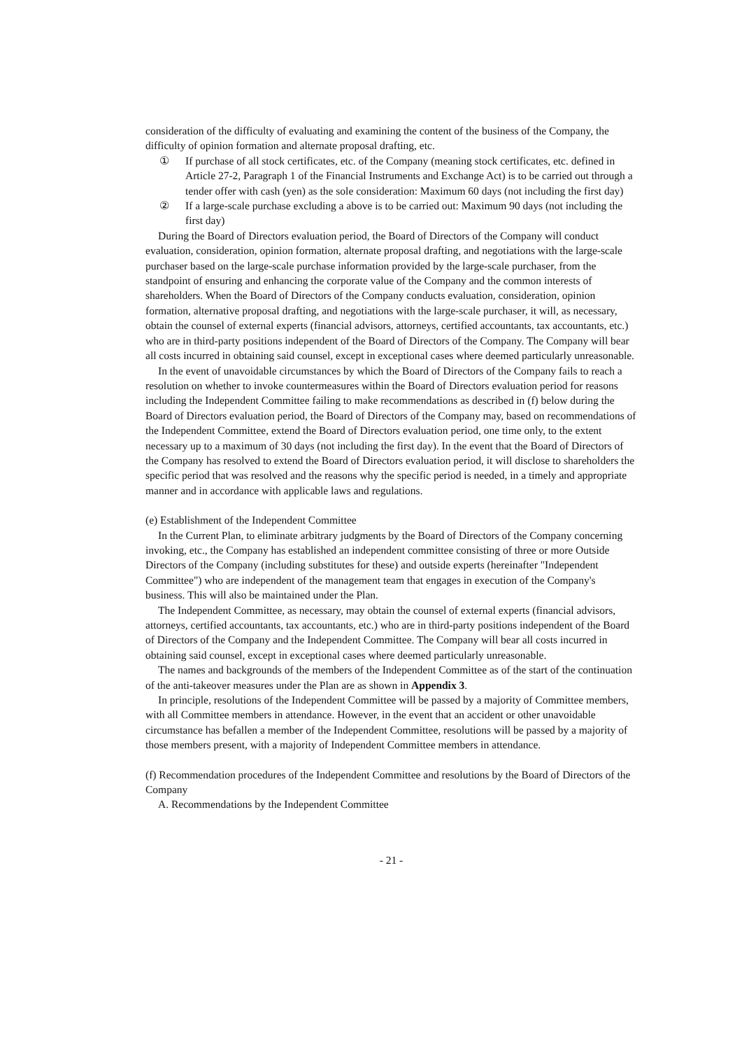consideration of the difficulty of evaluating and examining the content of the business of the Company, the difficulty of opinion formation and alternate proposal drafting, etc.
① If purchase of all stock certificates, etc. of the Company (meaning stock certificates, etc. defined in Article 27-2, Paragraph 1 of the Financial Instruments and Exchange Act) is to be carried out through a tender offer with cash (yen) as the sole consideration: Maximum 60 days (not including the first day)
② If a large-scale purchase excluding a above is to be carried out: Maximum 90 days (not including the first day)
During the Board of Directors evaluation period, the Board of Directors of the Company will conduct evaluation, consideration, opinion formation, alternate proposal drafting, and negotiations with the large-scale purchaser based on the large-scale purchase information provided by the large-scale purchaser, from the standpoint of ensuring and enhancing the corporate value of the Company and the common interests of shareholders. When the Board of Directors of the Company conducts evaluation, consideration, opinion formation, alternative proposal drafting, and negotiations with the large-scale purchaser, it will, as necessary, obtain the counsel of external experts (financial advisors, attorneys, certified accountants, tax accountants, etc.) who are in third-party positions independent of the Board of Directors of the Company. The Company will bear all costs incurred in obtaining said counsel, except in exceptional cases where deemed particularly unreasonable.
In the event of unavoidable circumstances by which the Board of Directors of the Company fails to reach a resolution on whether to invoke countermeasures within the Board of Directors evaluation period for reasons including the Independent Committee failing to make recommendations as described in (f) below during the Board of Directors evaluation period, the Board of Directors of the Company may, based on recommendations of the Independent Committee, extend the Board of Directors evaluation period, one time only, to the extent necessary up to a maximum of 30 days (not including the first day). In the event that the Board of Directors of the Company has resolved to extend the Board of Directors evaluation period, it will disclose to shareholders the specific period that was resolved and the reasons why the specific period is needed, in a timely and appropriate manner and in accordance with applicable laws and regulations.
(e) Establishment of the Independent Committee
In the Current Plan, to eliminate arbitrary judgments by the Board of Directors of the Company concerning invoking, etc., the Company has established an independent committee consisting of three or more Outside Directors of the Company (including substitutes for these) and outside experts (hereinafter "Independent Committee") who are independent of the management team that engages in execution of the Company's business. This will also be maintained under the Plan.
The Independent Committee, as necessary, may obtain the counsel of external experts (financial advisors, attorneys, certified accountants, tax accountants, etc.) who are in third-party positions independent of the Board of Directors of the Company and the Independent Committee. The Company will bear all costs incurred in obtaining said counsel, except in exceptional cases where deemed particularly unreasonable.
The names and backgrounds of the members of the Independent Committee as of the start of the continuation of the anti-takeover measures under the Plan are as shown in Appendix 3.
In principle, resolutions of the Independent Committee will be passed by a majority of Committee members, with all Committee members in attendance. However, in the event that an accident or other unavoidable circumstance has befallen a member of the Independent Committee, resolutions will be passed by a majority of those members present, with a majority of Independent Committee members in attendance.
(f) Recommendation procedures of the Independent Committee and resolutions by the Board of Directors of the Company
A. Recommendations by the Independent Committee
- 21 -